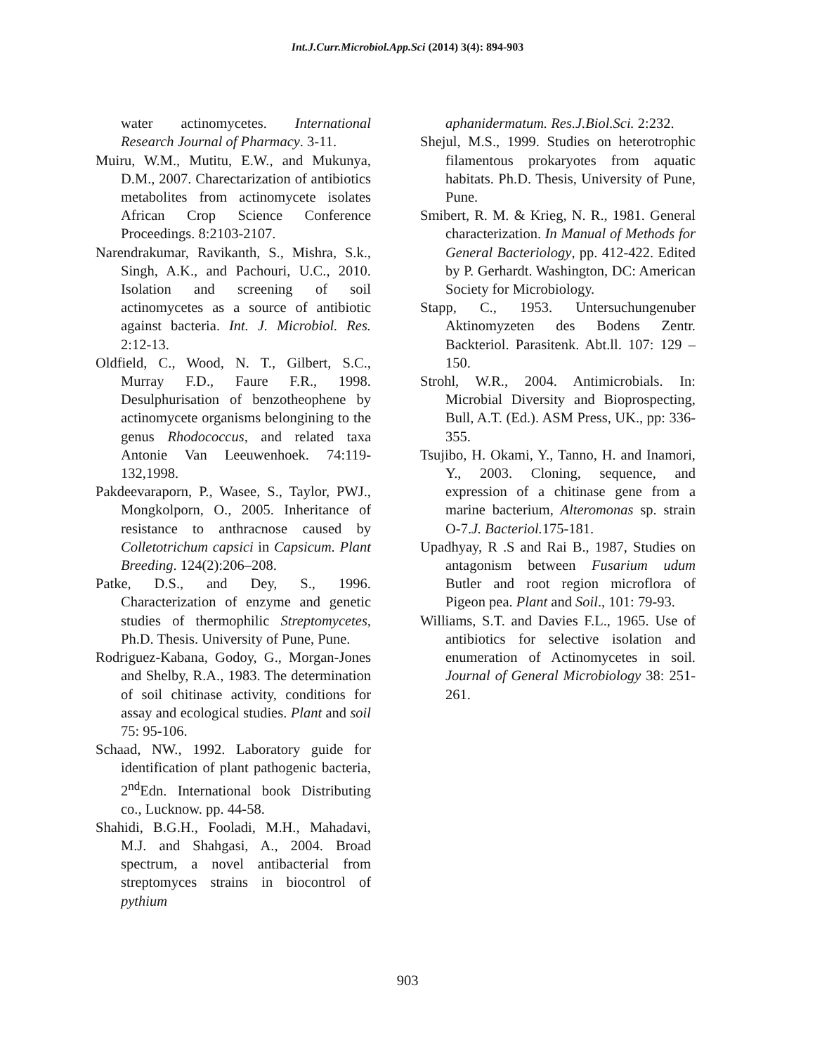Int.J.Curr.Microbiol.App.Sci (2014) 3(4): 894-903
water actinomycetes. International Research Journal of Pharmacy. 3-11.
Muiru, W.M., Mutitu, E.W., and Mukunya, D.M., 2007. Charectarization of antibiotics metabolites from actinomycete isolates African Crop Science Conference Proceedings. 8:2103-2107.
Narendrakumar, Ravikanth, S., Mishra, S.k., Singh, A.K., and Pachouri, U.C., 2010. Isolation and screening of soil actinomycetes as a source of antibiotic against bacteria. Int. J. Microbiol. Res. 2:12-13.
Oldfield, C., Wood, N. T., Gilbert, S.C., Murray F.D., Faure F.R., 1998. Desulphurisation of benzotheophene by actinomycete organisms belongining to the genus Rhodococcus, and related taxa Antonie Van Leeuwenhoek. 74:119-132,1998.
Pakdeevaraporn, P., Wasee, S., Taylor, PWJ., Mongkolporn, O., 2005. Inheritance of resistance to anthracnose caused by Colletotrichum capsici in Capsicum. Plant Breeding. 124(2):206–208.
Patke, D.S., and Dey, S., 1996. Characterization of enzyme and genetic studies of thermophilic Streptomycetes, Ph.D. Thesis. University of Pune, Pune.
Rodriguez-Kabana, Godoy, G., Morgan-Jones and Shelby, R.A., 1983. The determination of soil chitinase activity, conditions for assay and ecological studies. Plant and soil 75: 95-106.
Schaad, NW., 1992. Laboratory guide for identification of plant pathogenic bacteria, 2<sup>nd</sup>Edn. International book Distributing co., Lucknow. pp. 44-58.
Shahidi, B.G.H., Fooladi, M.H., Mahadavi, M.J. and Shahgasi, A., 2004. Broad spectrum, a novel antibacterial from streptomyces strains in biocontrol of pythium
aphanidermatum. Res.J.Biol.Sci. 2:232.
Shejul, M.S., 1999. Studies on heterotrophic filamentous prokaryotes from aquatic habitats. Ph.D. Thesis, University of Pune, Pune.
Smibert, R. M. & Krieg, N. R., 1981. General characterization. In Manual of Methods for General Bacteriology, pp. 412-422. Edited by P. Gerhardt. Washington, DC: American Society for Microbiology.
Stapp, C., 1953. Untersuchungenuber Aktinomyzeten des Bodens Zentr. Backteriol. Parasitenk. Abt.ll. 107: 129 – 150.
Strohl, W.R., 2004. Antimicrobials. In: Microbial Diversity and Bioprospecting, Bull, A.T. (Ed.). ASM Press, UK., pp: 336-355.
Tsujibo, H. Okami, Y., Tanno, H. and Inamori, Y., 2003. Cloning, sequence, and expression of a chitinase gene from a marine bacterium, Alteromonas sp. strain O-7.J. Bacteriol. 175-181.
Upadhyay, R .S and Rai B., 1987, Studies on antagonism between Fusarium udum Butler and root region microflora of Pigeon pea. Plant and Soil., 101: 79-93.
Williams, S.T. and Davies F.L., 1965. Use of antibiotics for selective isolation and enumeration of Actinomycetes in soil. Journal of General Microbiology 38: 251-261.
903